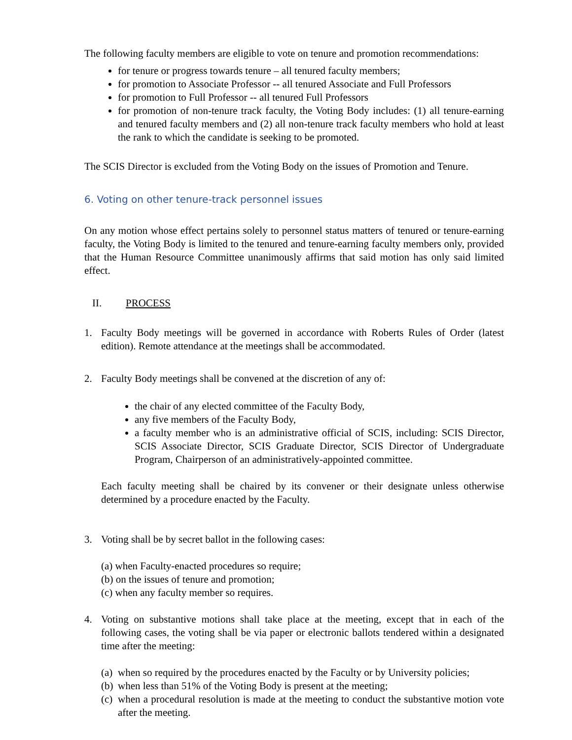The following faculty members are eligible to vote on tenure and promotion recommendations:
for tenure or progress towards tenure – all tenured faculty members;
for promotion to Associate Professor -- all tenured Associate and Full Professors
for promotion to Full Professor -- all tenured Full Professors
for promotion of non-tenure track faculty, the Voting Body includes: (1) all tenure-earning and tenured faculty members and (2) all non-tenure track faculty members who hold at least the rank to which the candidate is seeking to be promoted.
The SCIS Director is excluded from the Voting Body on the issues of Promotion and Tenure.
6. Voting on other tenure-track personnel issues
On any motion whose effect pertains solely to personnel status matters of tenured or tenure-earning faculty, the Voting Body is limited to the tenured and tenure-earning faculty members only, provided that the Human Resource Committee unanimously affirms that said motion has only said limited effect.
II. PROCESS
1. Faculty Body meetings will be governed in accordance with Roberts Rules of Order (latest edition). Remote attendance at the meetings shall be accommodated.
2. Faculty Body meetings shall be convened at the discretion of any of:
the chair of any elected committee of the Faculty Body,
any five members of the Faculty Body,
a faculty member who is an administrative official of SCIS, including: SCIS Director, SCIS Associate Director, SCIS Graduate Director, SCIS Director of Undergraduate Program, Chairperson of an administratively-appointed committee.
Each faculty meeting shall be chaired by its convener or their designate unless otherwise determined by a procedure enacted by the Faculty.
3. Voting shall be by secret ballot in the following cases:
(a) when Faculty-enacted procedures so require;
(b) on the issues of tenure and promotion;
(c) when any faculty member so requires.
4. Voting on substantive motions shall take place at the meeting, except that in each of the following cases, the voting shall be via paper or electronic ballots tendered within a designated time after the meeting:
(a) when so required by the procedures enacted by the Faculty or by University policies;
(b) when less than 51% of the Voting Body is present at the meeting;
(c) when a procedural resolution is made at the meeting to conduct the substantive motion vote after the meeting.